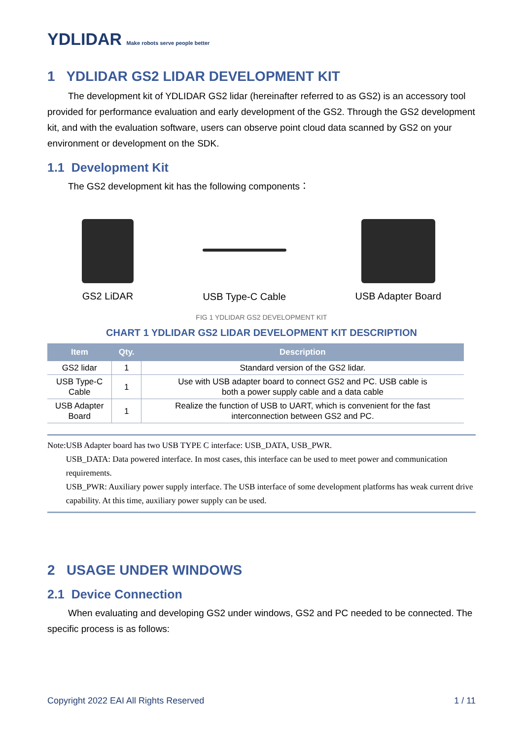YDLIDAR Make robots serve people better
1 YDLIDAR GS2 LIDAR DEVELOPMENT KIT
The development kit of YDLIDAR GS2 lidar (hereinafter referred to as GS2) is an accessory tool provided for performance evaluation and early development of the GS2. Through the GS2 development kit, and with the evaluation software, users can observe point cloud data scanned by GS2 on your environment or development on the SDK.
1.1 Development Kit
The GS2 development kit has the following components：
GS2 LiDAR USB Type-C Cable USB Adapter Board
FIG 1 YDLIDAR GS2 DEVELOPMENT KIT
CHART 1 YDLIDAR GS2 LIDAR DEVELOPMENT KIT DESCRIPTION
| Item | Qty. | Description |
| --- | --- | --- |
| GS2 lidar | 1 | Standard version of the GS2 lidar. |
| USB Type-C Cable | 1 | Use with USB adapter board to connect GS2 and PC. USB cable is both a power supply cable and a data cable |
| USB Adapter Board | 1 | Realize the function of USB to UART, which is convenient for the fast interconnection between GS2 and PC. |
Note: USB Adapter board has two USB TYPE C interface: USB_DATA, USB_PWR.
USB_DATA: Data powered interface. In most cases, this interface can be used to meet power and communication requirements.
USB_PWR: Auxiliary power supply interface. The USB interface of some development platforms has weak current drive capability. At this time, auxiliary power supply can be used.
2 USAGE UNDER WINDOWS
2.1 Device Connection
When evaluating and developing GS2 under windows, GS2 and PC needed to be connected. The specific process is as follows:
Copyright 2022 EAI All Rights Reserved 1 / 11